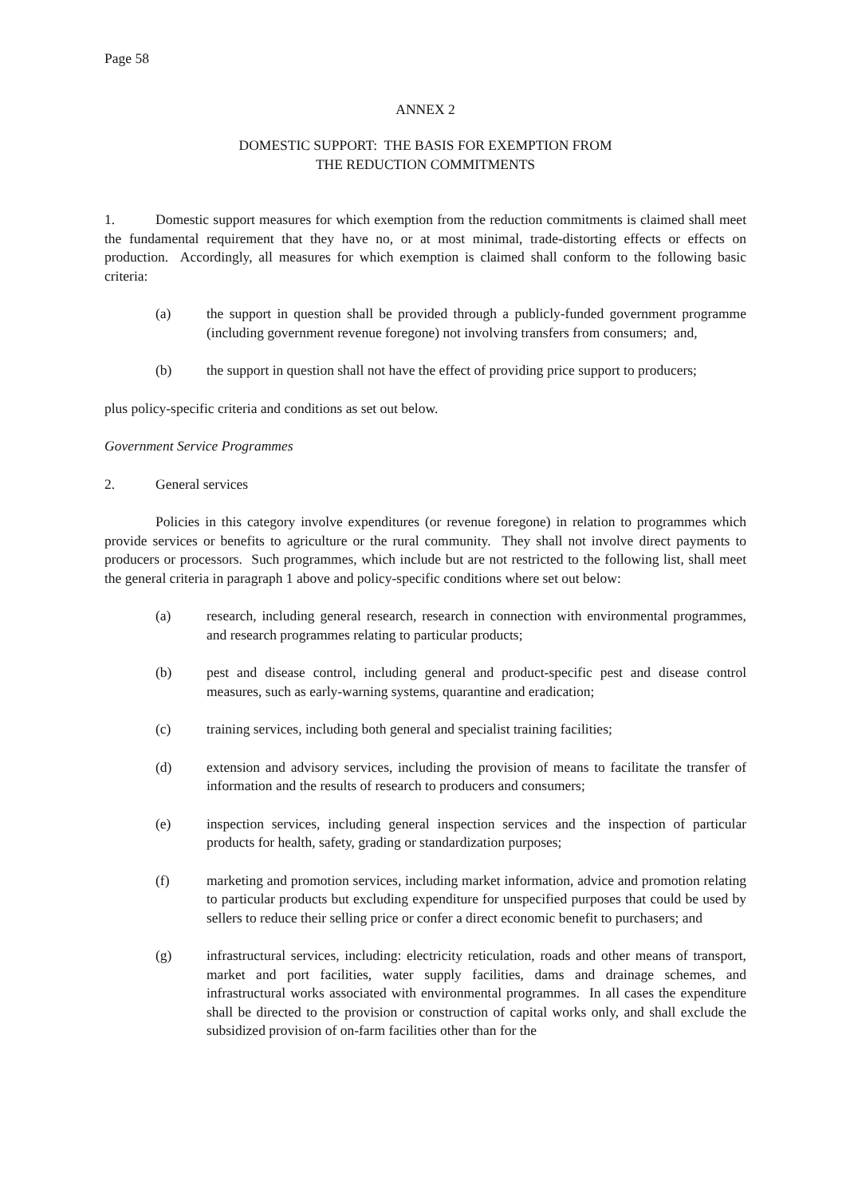Page 58
ANNEX 2
DOMESTIC SUPPORT: THE BASIS FOR EXEMPTION FROM
THE REDUCTION COMMITMENTS
1. Domestic support measures for which exemption from the reduction commitments is claimed shall meet the fundamental requirement that they have no, or at most minimal, trade-distorting effects or effects on production. Accordingly, all measures for which exemption is claimed shall conform to the following basic criteria:
(a) the support in question shall be provided through a publicly-funded government programme (including government revenue foregone) not involving transfers from consumers; and,
(b) the support in question shall not have the effect of providing price support to producers;
plus policy-specific criteria and conditions as set out below.
Government Service Programmes
2. General services
Policies in this category involve expenditures (or revenue foregone) in relation to programmes which provide services or benefits to agriculture or the rural community. They shall not involve direct payments to producers or processors. Such programmes, which include but are not restricted to the following list, shall meet the general criteria in paragraph 1 above and policy-specific conditions where set out below:
(a) research, including general research, research in connection with environmental programmes, and research programmes relating to particular products;
(b) pest and disease control, including general and product-specific pest and disease control measures, such as early-warning systems, quarantine and eradication;
(c) training services, including both general and specialist training facilities;
(d) extension and advisory services, including the provision of means to facilitate the transfer of information and the results of research to producers and consumers;
(e) inspection services, including general inspection services and the inspection of particular products for health, safety, grading or standardization purposes;
(f) marketing and promotion services, including market information, advice and promotion relating to particular products but excluding expenditure for unspecified purposes that could be used by sellers to reduce their selling price or confer a direct economic benefit to purchasers; and
(g) infrastructural services, including: electricity reticulation, roads and other means of transport, market and port facilities, water supply facilities, dams and drainage schemes, and infrastructural works associated with environmental programmes. In all cases the expenditure shall be directed to the provision or construction of capital works only, and shall exclude the subsidized provision of on-farm facilities other than for the